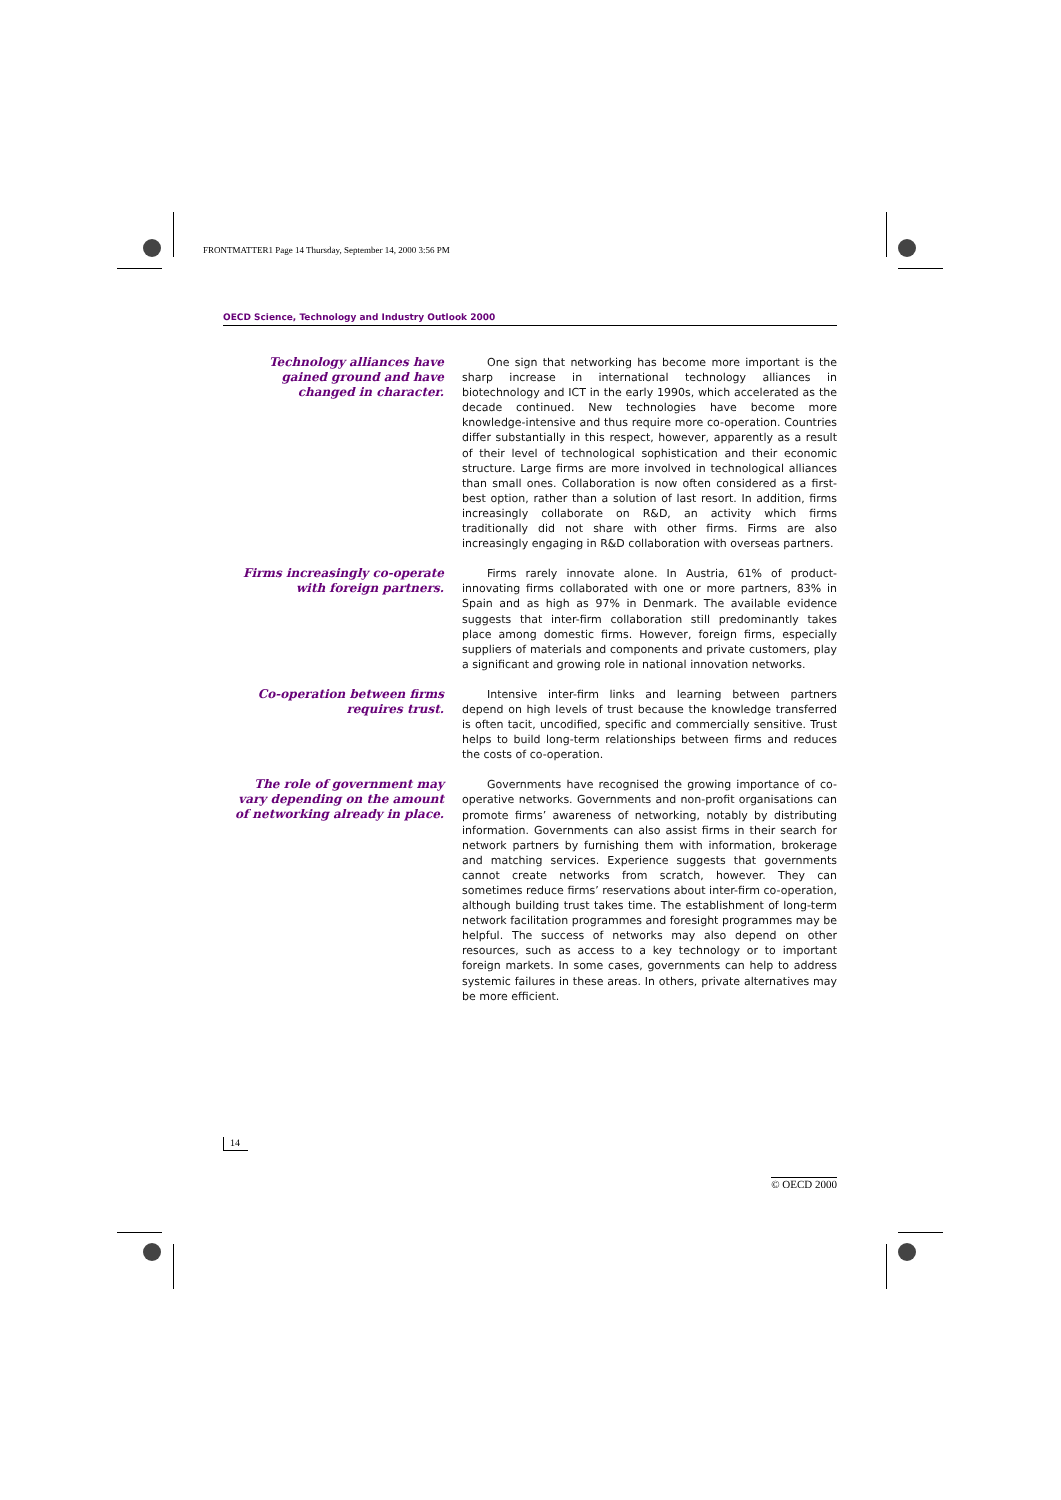FRONTMATTER1 Page 14 Thursday, September 14, 2000 3:56 PM
OECD Science, Technology and Industry Outlook 2000
Technology alliances have gained ground and have changed in character.
One sign that networking has become more important is the sharp increase in international technology alliances in biotechnology and ICT in the early 1990s, which accelerated as the decade continued. New technologies have become more knowledge-intensive and thus require more co-operation. Countries differ substantially in this respect, however, apparently as a result of their level of technological sophistication and their economic structure. Large firms are more involved in technological alliances than small ones. Collaboration is now often considered as a first-best option, rather than a solution of last resort. In addition, firms increasingly collaborate on R&D, an activity which firms traditionally did not share with other firms. Firms are also increasingly engaging in R&D collaboration with overseas partners.
Firms increasingly co-operate with foreign partners.
Firms rarely innovate alone. In Austria, 61% of product-innovating firms collaborated with one or more partners, 83% in Spain and as high as 97% in Denmark. The available evidence suggests that inter-firm collaboration still predominantly takes place among domestic firms. However, foreign firms, especially suppliers of materials and components and private customers, play a significant and growing role in national innovation networks.
Co-operation between firms requires trust.
Intensive inter-firm links and learning between partners depend on high levels of trust because the knowledge transferred is often tacit, uncodified, specific and commercially sensitive. Trust helps to build long-term relationships between firms and reduces the costs of co-operation.
The role of government may vary depending on the amount of networking already in place.
Governments have recognised the growing importance of co-operative networks. Governments and non-profit organisations can promote firms’ awareness of networking, notably by distributing information. Governments can also assist firms in their search for network partners by furnishing them with information, brokerage and matching services. Experience suggests that governments cannot create networks from scratch, however. They can sometimes reduce firms’ reservations about inter-firm co-operation, although building trust takes time. The establishment of long-term network facilitation programmes and foresight programmes may be helpful. The success of networks may also depend on other resources, such as access to a key technology or to important foreign markets. In some cases, governments can help to address systemic failures in these areas. In others, private alternatives may be more efficient.
14
© OECD 2000